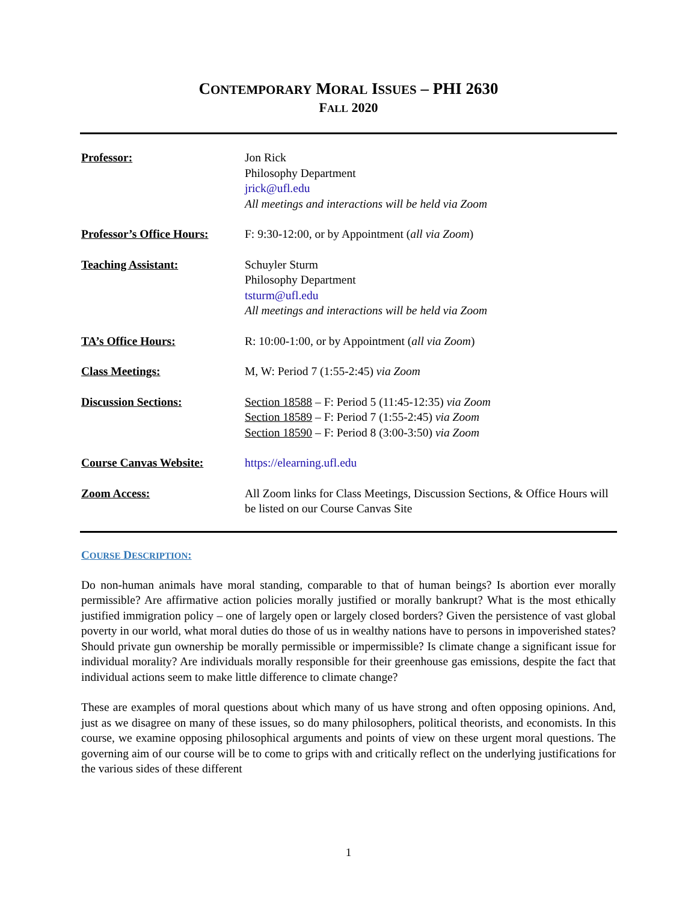CONTEMPORARY MORAL ISSUES – PHI 2630
FALL 2020
Professor: Jon Rick
Philosophy Department
jrick@ufl.edu
All meetings and interactions will be held via Zoom
Professor’s Office Hours:
F: 9:30-12:00, or by Appointment (all via Zoom)
Teaching Assistant: Schuyler Sturm
Philosophy Department
tsturm@ufl.edu
All meetings and interactions will be held via Zoom
TA’s Office Hours: R: 10:00-1:00, or by Appointment (all via Zoom)
Class Meetings: M, W: Period 7 (1:55-2:45) via Zoom
Discussion Sections: Section 18588 – F: Period 5 (11:45-12:35) via Zoom
Section 18589 – F: Period 7 (1:55-2:45) via Zoom
Section 18590 – F: Period 8 (3:00-3:50) via Zoom
Course Canvas Website: https://elearning.ufl.edu
Zoom Access: All Zoom links for Class Meetings, Discussion Sections, & Office Hours will be listed on our Course Canvas Site
COURSE DESCRIPTION:
Do non-human animals have moral standing, comparable to that of human beings? Is abortion ever morally permissible? Are affirmative action policies morally justified or morally bankrupt? What is the most ethically justified immigration policy – one of largely open or largely closed borders? Given the persistence of vast global poverty in our world, what moral duties do those of us in wealthy nations have to persons in impoverished states? Should private gun ownership be morally permissible or impermissible? Is climate change a significant issue for individual morality? Are individuals morally responsible for their greenhouse gas emissions, despite the fact that individual actions seem to make little difference to climate change?
These are examples of moral questions about which many of us have strong and often opposing opinions. And, just as we disagree on many of these issues, so do many philosophers, political theorists, and economists. In this course, we examine opposing philosophical arguments and points of view on these urgent moral questions. The governing aim of our course will be to come to grips with and critically reflect on the underlying justifications for the various sides of these different
1